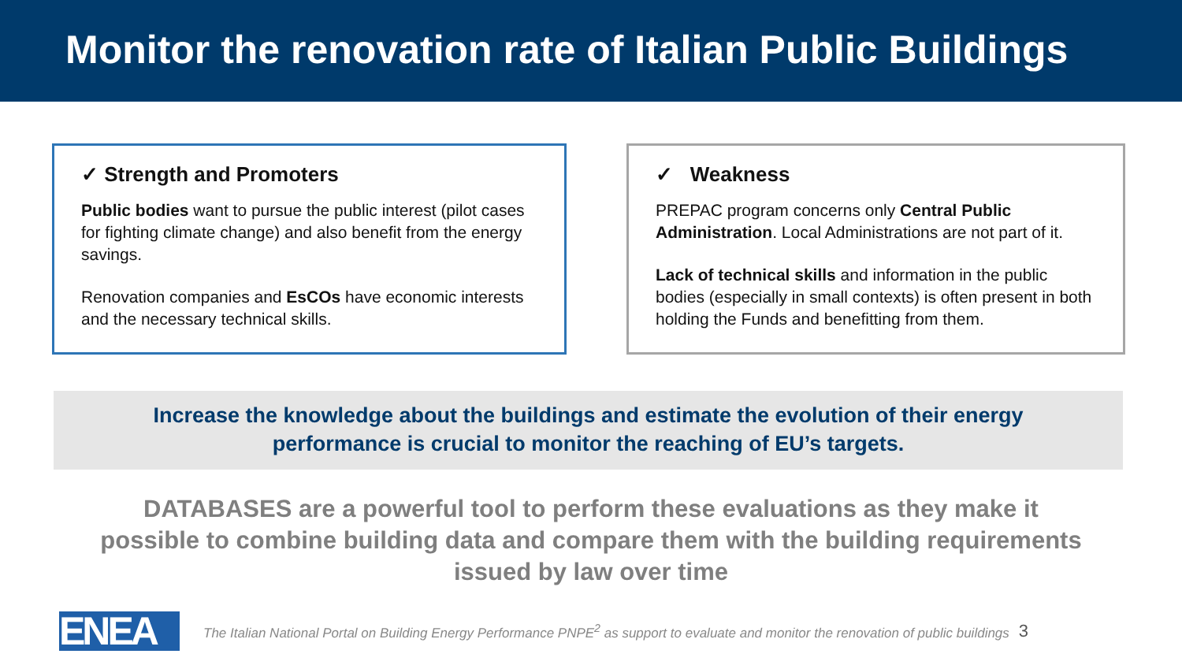Monitor the renovation rate of Italian Public Buildings
✓ Strength and Promoters
Public bodies want to pursue the public interest (pilot cases for fighting climate change) and also benefit from the energy savings.
Renovation companies and EsCOs have economic interests and the necessary technical skills.
✓ Weakness
PREPAC program concerns only Central Public Administration. Local Administrations are not part of it.
Lack of technical skills and information in the public bodies (especially in small contexts) is often present in both holding the Funds and benefitting from them.
Increase the knowledge about the buildings and estimate the evolution of their energy
performance is crucial to monitor the reaching of EU’s targets.
DATABASES are a powerful tool to perform these evaluations as they make it
possible to combine building data and compare them with the building requirements
issued by law over time
ENEA
The Italian National Portal on Building Energy Performance PNPE<sup>2</sup> as support to evaluate and monitor the renovation of public buildings 3